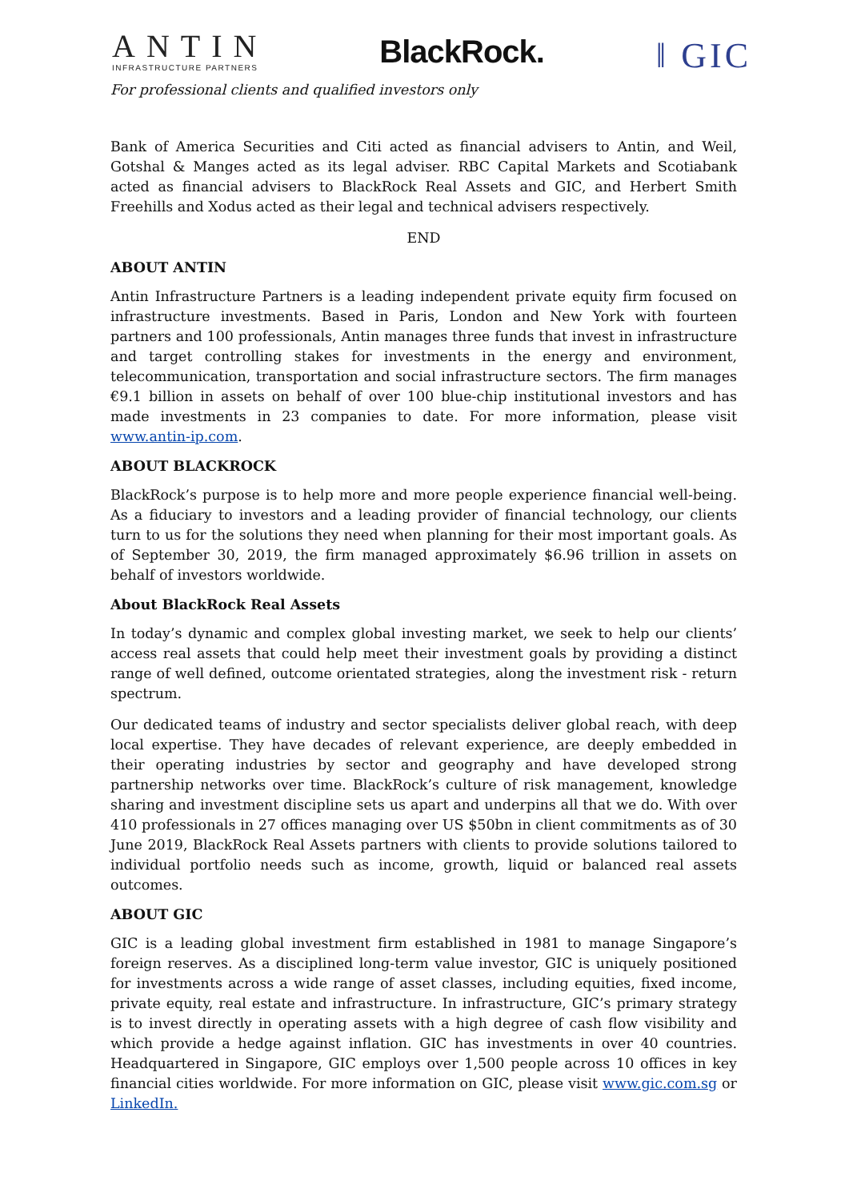ANTIN
INFRASTRUCTURE PARTNERS
BlackRock. ‖ GIC
For professional clients and qualified investors only
Bank of America Securities and Citi acted as financial advisers to Antin, and Weil, Gotshal & Manges acted as its legal adviser. RBC Capital Markets and Scotiabank acted as financial advisers to BlackRock Real Assets and GIC, and Herbert Smith Freehills and Xodus acted as their legal and technical advisers respectively.
END
ABOUT ANTIN
Antin Infrastructure Partners is a leading independent private equity firm focused on infrastructure investments. Based in Paris, London and New York with fourteen partners and 100 professionals, Antin manages three funds that invest in infrastructure and target controlling stakes for investments in the energy and environment, telecommunication, transportation and social infrastructure sectors. The firm manages €9.1 billion in assets on behalf of over 100 blue-chip institutional investors and has made investments in 23 companies to date. For more information, please visit www.antin-ip.com.
ABOUT BLACKROCK
BlackRock’s purpose is to help more and more people experience financial well-being. As a fiduciary to investors and a leading provider of financial technology, our clients turn to us for the solutions they need when planning for their most important goals. As of September 30, 2019, the firm managed approximately $6.96 trillion in assets on behalf of investors worldwide.
About BlackRock Real Assets
In today’s dynamic and complex global investing market, we seek to help our clients’ access real assets that could help meet their investment goals by providing a distinct range of well defined, outcome orientated strategies, along the investment risk - return spectrum.
Our dedicated teams of industry and sector specialists deliver global reach, with deep local expertise. They have decades of relevant experience, are deeply embedded in their operating industries by sector and geography and have developed strong partnership networks over time. BlackRock’s culture of risk management, knowledge sharing and investment discipline sets us apart and underpins all that we do. With over 410 professionals in 27 offices managing over US $50bn in client commitments as of 30 June 2019, BlackRock Real Assets partners with clients to provide solutions tailored to individual portfolio needs such as income, growth, liquid or balanced real assets outcomes.
ABOUT GIC
GIC is a leading global investment firm established in 1981 to manage Singapore’s foreign reserves. As a disciplined long-term value investor, GIC is uniquely positioned for investments across a wide range of asset classes, including equities, fixed income, private equity, real estate and infrastructure. In infrastructure, GIC’s primary strategy is to invest directly in operating assets with a high degree of cash flow visibility and which provide a hedge against inflation. GIC has investments in over 40 countries. Headquartered in Singapore, GIC employs over 1,500 people across 10 offices in key financial cities worldwide. For more information on GIC, please visit www.gic.com.sg or LinkedIn.